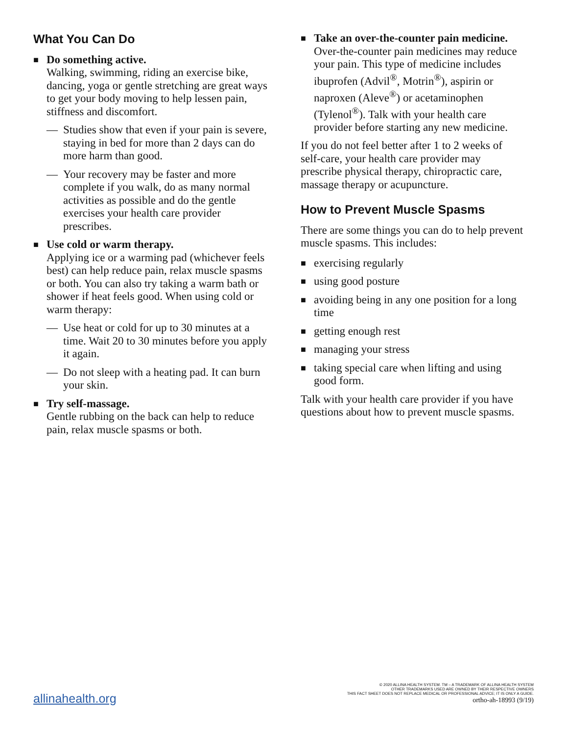What You Can Do
■
Do something active.
Walking, swimming, riding an exercise bike, dancing, yoga or gentle stretching are great ways to get your body moving to help lessen pain, stiffness and discomfort.
— Studies show that even if your pain is severe, staying in bed for more than 2 days can do more harm than good.
— Your recovery may be faster and more complete if you walk, do as many normal activities as possible and do the gentle exercises your health care provider prescribes.
■
Use cold or warm therapy.
Applying ice or a warming pad (whichever feels best) can help reduce pain, relax muscle spasms or both. You can also try taking a warm bath or shower if heat feels good. When using cold or warm therapy:
— Use heat or cold for up to 30 minutes at a time. Wait 20 to 30 minutes before you apply it again.
— Do not sleep with a heating pad. It can burn your skin.
■
Try self-massage.
Gentle rubbing on the back can help to reduce pain, relax muscle spasms or both.
■
Take an over-the-counter pain medicine.
Over-the-counter pain medicines may reduce your pain. This type of medicine includes ibuprofen (Advil<sup>®</sup>, Motrin<sup>®</sup>), aspirin or naproxen (Aleve<sup>®</sup>) or acetaminophen (Tylenol<sup>®</sup>). Talk with your health care provider before starting any new medicine.
If you do not feel better after 1 to 2 weeks of self-care, your health care provider may prescribe physical therapy, chiropractic care, massage therapy or acupuncture.
How to Prevent Muscle Spasms
There are some things you can do to help prevent muscle spasms. This includes:
■
exercising regularly
■
using good posture
■
avoiding being in any one position for a long time
■
getting enough rest
■
managing your stress
■
taking special care when lifting and using good form.
Talk with your health care provider if you have questions about how to prevent muscle spasms.
allinahealth.org
© 2020 ALLINA HEALTH SYSTEM. TM – A TRADEMARK OF ALLINA HEALTH SYSTEM
OTHER TRADEMARKS USED ARE OWNED BY THEIR RESPECTIVE OWNERS
THIS FACT SHEET DOES NOT REPLACE MEDICAL OR PROFESSIONAL ADVICE; IT IS ONLY A GUIDE.
ortho-ah-18993 (9/19)